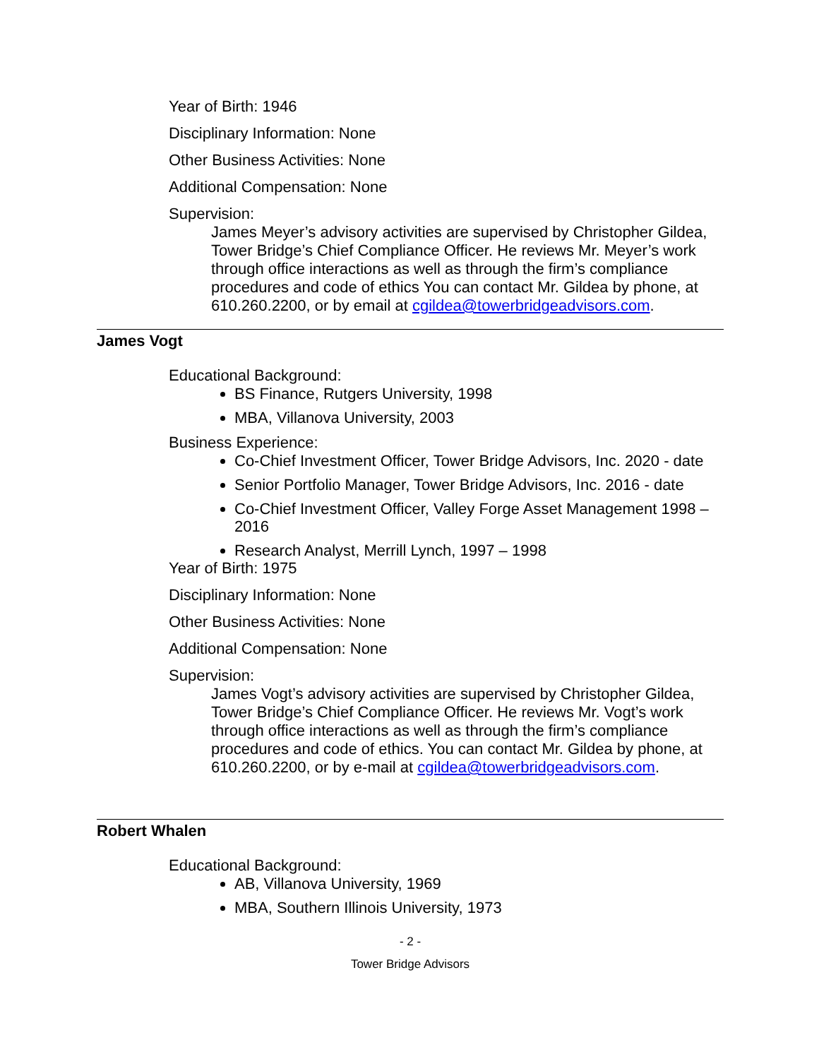Year of Birth: 1946
Disciplinary Information: None
Other Business Activities: None
Additional Compensation: None
Supervision:
James Meyer’s advisory activities are supervised by Christopher Gildea, Tower Bridge’s Chief Compliance Officer. He reviews Mr. Meyer’s work through office interactions as well as through the firm’s compliance procedures and code of ethics You can contact Mr. Gildea by phone, at 610.260.2200, or by email at cgildea@towerbridgeadvisors.com.
James Vogt
Educational Background:
BS Finance, Rutgers University, 1998
MBA, Villanova University, 2003
Business Experience:
Co-Chief Investment Officer, Tower Bridge Advisors, Inc. 2020 - date
Senior Portfolio Manager, Tower Bridge Advisors, Inc. 2016 - date
Co-Chief Investment Officer, Valley Forge Asset Management 1998 – 2016
Research Analyst, Merrill Lynch, 1997 – 1998
Year of Birth: 1975
Disciplinary Information: None
Other Business Activities: None
Additional Compensation: None
Supervision:
James Vogt’s advisory activities are supervised by Christopher Gildea, Tower Bridge’s Chief Compliance Officer. He reviews Mr. Vogt’s work through office interactions as well as through the firm’s compliance procedures and code of ethics. You can contact Mr. Gildea by phone, at 610.260.2200, or by e-mail at cgildea@towerbridgeadvisors.com.
Robert Whalen
Educational Background:
AB, Villanova University, 1969
MBA, Southern Illinois University, 1973
- 2 -
Tower Bridge Advisors